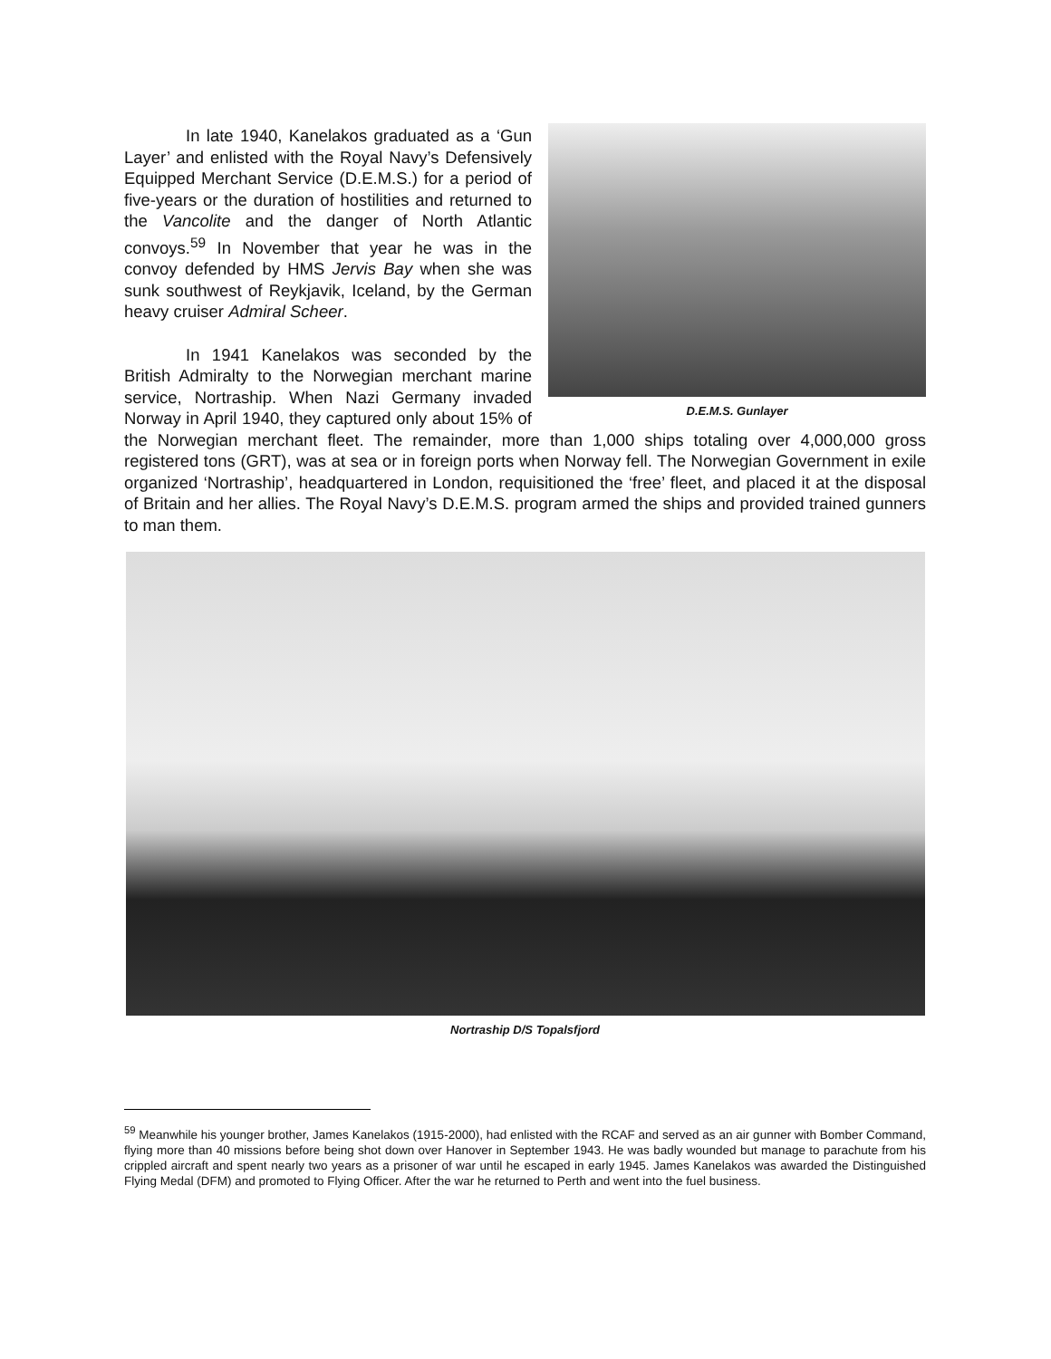D.E.M.S. Gunlayer
In late 1940, Kanelakos graduated as a ‘Gun Layer’ and enlisted with the Royal Navy’s Defensively Equipped Merchant Service (D.E.M.S.) for a period of five-years or the duration of hostilities and returned to the Vancolite and the danger of North Atlantic convoys.<sup>59</sup> In November that year he was in the convoy defended by HMS Jervis Bay when she was sunk southwest of Reykjavik, Iceland, by the German heavy cruiser Admiral Scheer.
In 1941 Kanelakos was seconded by the British Admiralty to the Norwegian merchant marine service, Nortraship. When Nazi Germany invaded Norway in April 1940, they captured only about 15% of the Norwegian merchant fleet. The remainder, more than 1,000 ships totaling over 4,000,000 gross registered tons (GRT), was at sea or in foreign ports when Norway fell. The Norwegian Government in exile organized ‘Nortraship’, headquartered in London, requisitioned the ‘free’ fleet, and placed it at the disposal of Britain and her allies. The Royal Navy’s D.E.M.S. program armed the ships and provided trained gunners to man them.
Nortraship D/S Topalsfjord
<sup>59</sup> Meanwhile his younger brother, James Kanelakos (1915-2000), had enlisted with the RCAF and served as an air gunner with Bomber Command, flying more than 40 missions before being shot down over Hanover in September 1943. He was badly wounded but manage to parachute from his crippled aircraft and spent nearly two years as a prisoner of war until he escaped in early 1945. James Kanelakos was awarded the Distinguished Flying Medal (DFM) and promoted to Flying Officer. After the war he returned to Perth and went into the fuel business.